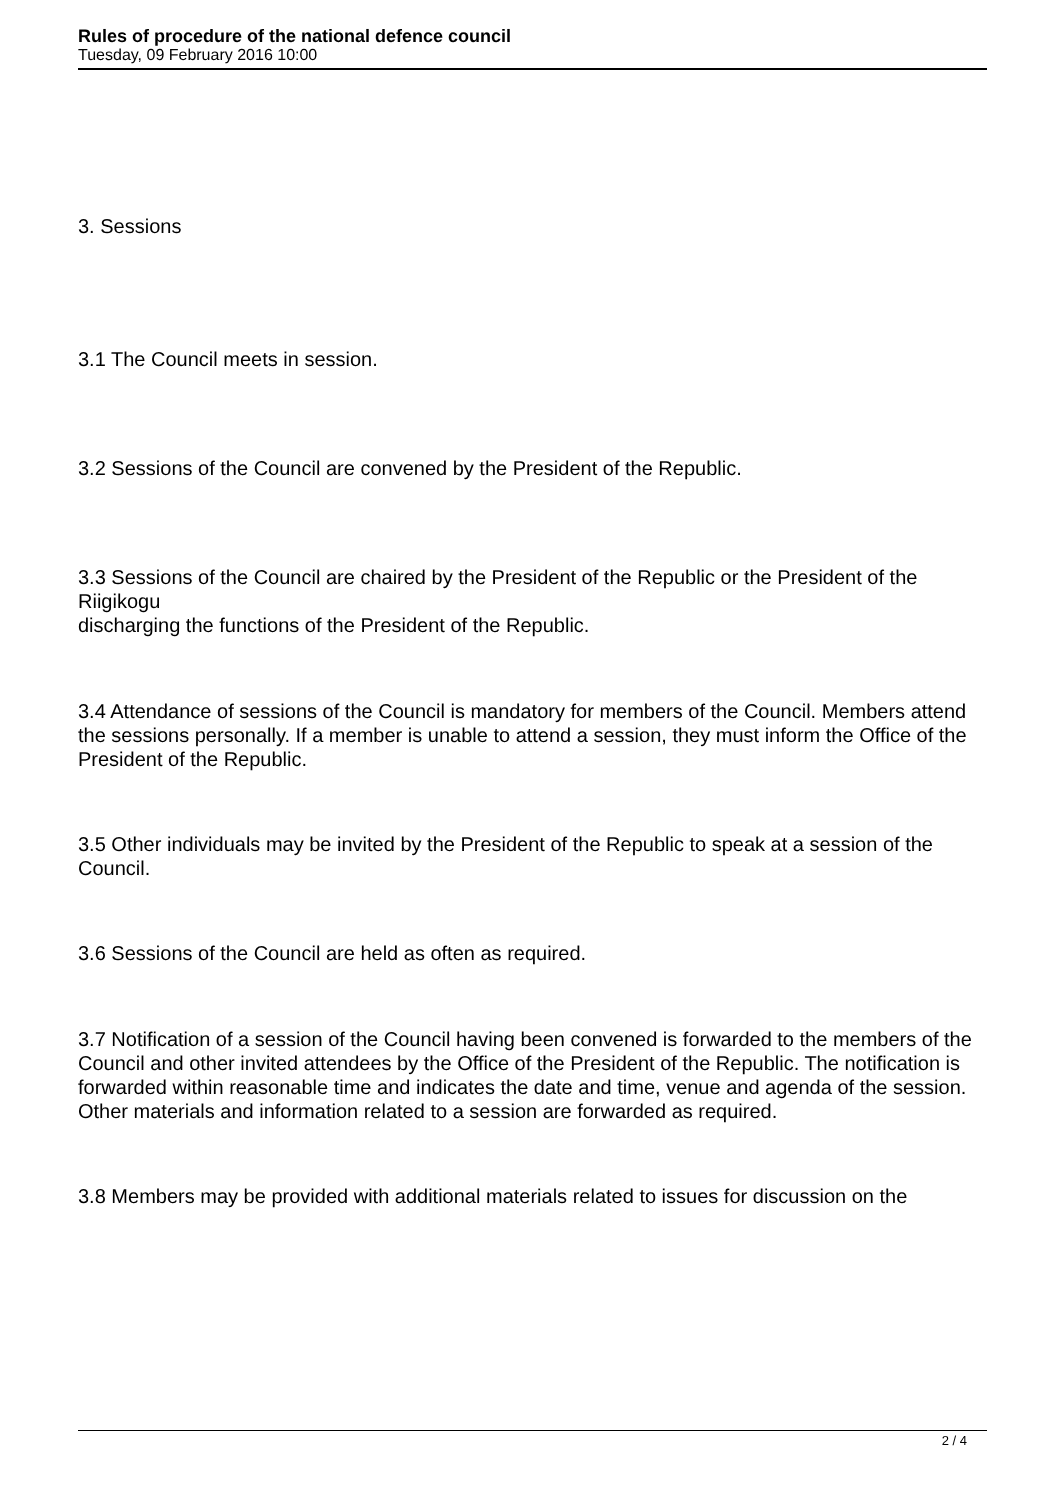Rules of procedure of the national defence council
Tuesday, 09 February 2016 10:00
3. Sessions
3.1 The Council meets in session.
3.2 Sessions of the Council are convened by the President of the Republic.
3.3 Sessions of the Council are chaired by the President of the Republic or the President of the Riigikogu
discharging the functions of the President of the Republic.
3.4 Attendance of sessions of the Council is mandatory for members of the Council. Members attend the sessions personally. If a member is unable to attend a session, they must inform the Office of the President of the Republic.
3.5 Other individuals may be invited by the President of the Republic to speak at a session of the Council.
3.6 Sessions of the Council are held as often as required.
3.7 Notification of a session of the Council having been convened is forwarded to the members of the Council and other invited attendees by the Office of the President of the Republic. The notification is forwarded within reasonable time and indicates the date and time, venue and agenda of the session. Other materials and information related to a session are forwarded as required.
3.8 Members may be provided with additional materials related to issues for discussion on the
2 / 4